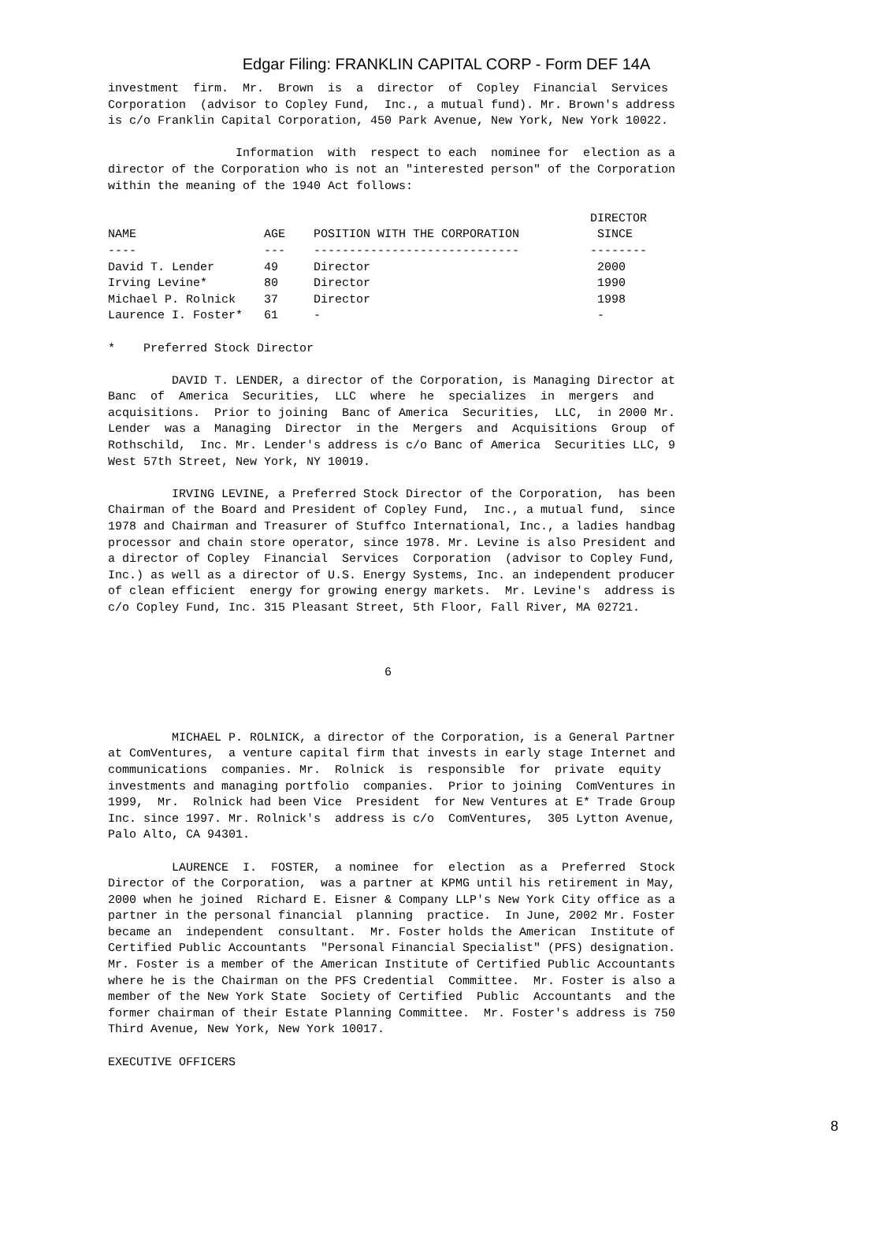Edgar Filing: FRANKLIN CAPITAL CORP - Form DEF 14A
investment firm. Mr. Brown is a director of Copley Financial Services Corporation (advisor to Copley Fund, Inc., a mutual fund). Mr. Brown's address is c/o Franklin Capital Corporation, 450 Park Avenue, New York, New York 10022. Information with respect to each nominee for election as a director of the Corporation who is not an "interested person" of the Corporation within the meaning of the 1940 Act follows: DIRECTOR NAME AGE POSITION WITH THE CORPORATION SINCE ---- --- ----------------------------- -------- David T. Lender 49 Director 2000 Irving Levine* 80 Director 1990 Michael P. Rolnick 37 Director 1998 Laurence I. Foster* 61 - - * Preferred Stock Director DAVID T. LENDER, a director of the Corporation, is Managing Director at Banc of America Securities, LLC where he specializes in mergers and acquisitions. Prior to joining Banc of America Securities, LLC, in 2000 Mr. Lender was a Managing Director in the Mergers and Acquisitions Group of Rothschild, Inc. Mr. Lender's address is c/o Banc of America Securities LLC, 9 West 57th Street, New York, NY 10019. IRVING LEVINE, a Preferred Stock Director of the Corporation, has been Chairman of the Board and President of Copley Fund, Inc., a mutual fund, since 1978 and Chairman and Treasurer of Stuffco International, Inc., a ladies handbag processor and chain store operator, since 1978. Mr. Levine is also President and a director of Copley Financial Services Corporation (advisor to Copley Fund, Inc.) as well as a director of U.S. Energy Systems, Inc. an independent producer of clean efficient energy for growing energy markets. Mr. Levine's address is c/o Copley Fund, Inc. 315 Pleasant Street, 5th Floor, Fall River, MA 02721. 6 MICHAEL P. ROLNICK, a director of the Corporation, is a General Partner at ComVentures, a venture capital firm that invests in early stage Internet and communications companies. Mr. Rolnick is responsible for private equity investments and managing portfolio companies. Prior to joining ComVentures in 1999, Mr. Rolnick had been Vice President for New Ventures at E* Trade Group Inc. since 1997. Mr. Rolnick's address is c/o ComVentures, 305 Lytton Avenue, Palo Alto, CA 94301. LAURENCE I. FOSTER, a nominee for election as a Preferred Stock Director of the Corporation, was a partner at KPMG until his retirement in May, 2000 when he joined Richard E. Eisner & Company LLP's New York City office as a partner in the personal financial planning practice. In June, 2002 Mr. Foster became an independent consultant. Mr. Foster holds the American Institute of Certified Public Accountants "Personal Financial Specialist" (PFS) designation. Mr. Foster is a member of the American Institute of Certified Public Accountants where he is the Chairman on the PFS Credential Committee. Mr. Foster is also a member of the New York State Society of Certified Public Accountants and the former chairman of their Estate Planning Committee. Mr. Foster's address is 750 Third Avenue, New York, New York 10017. EXECUTIVE OFFICERS
8